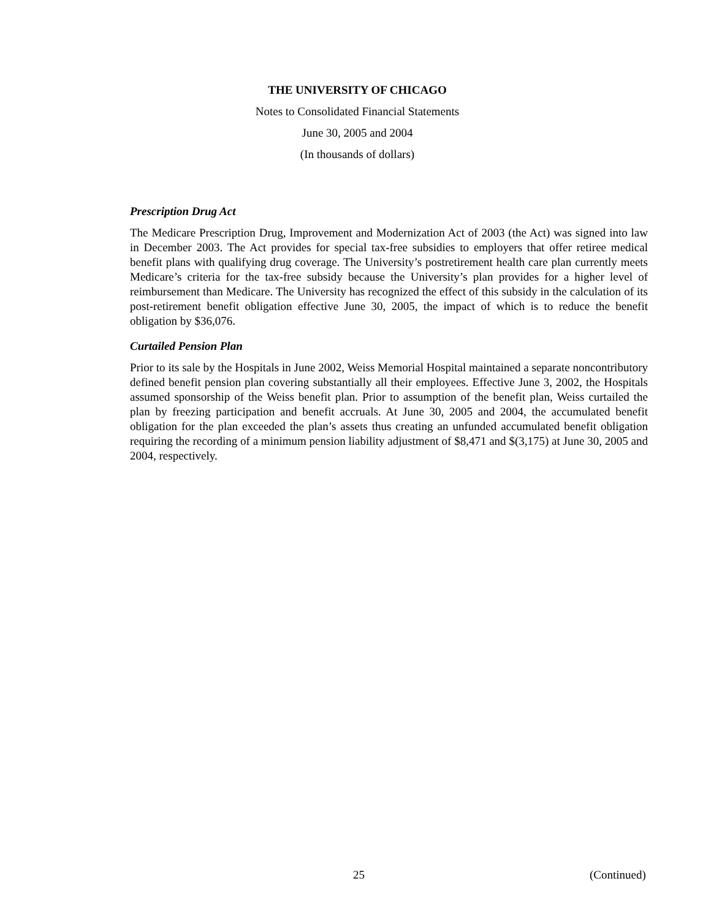THE UNIVERSITY OF CHICAGO
Notes to Consolidated Financial Statements
June 30, 2005 and 2004
(In thousands of dollars)
Prescription Drug Act
The Medicare Prescription Drug, Improvement and Modernization Act of 2003 (the Act) was signed into law in December 2003. The Act provides for special tax-free subsidies to employers that offer retiree medical benefit plans with qualifying drug coverage. The University’s postretirement health care plan currently meets Medicare’s criteria for the tax-free subsidy because the University’s plan provides for a higher level of reimbursement than Medicare. The University has recognized the effect of this subsidy in the calculation of its post-retirement benefit obligation effective June 30, 2005, the impact of which is to reduce the benefit obligation by $36,076.
Curtailed Pension Plan
Prior to its sale by the Hospitals in June 2002, Weiss Memorial Hospital maintained a separate noncontributory defined benefit pension plan covering substantially all their employees. Effective June 3, 2002, the Hospitals assumed sponsorship of the Weiss benefit plan. Prior to assumption of the benefit plan, Weiss curtailed the plan by freezing participation and benefit accruals. At June 30, 2005 and 2004, the accumulated benefit obligation for the plan exceeded the plan’s assets thus creating an unfunded accumulated benefit obligation requiring the recording of a minimum pension liability adjustment of $8,471 and $(3,175) at June 30, 2005 and 2004, respectively.
25 (Continued)